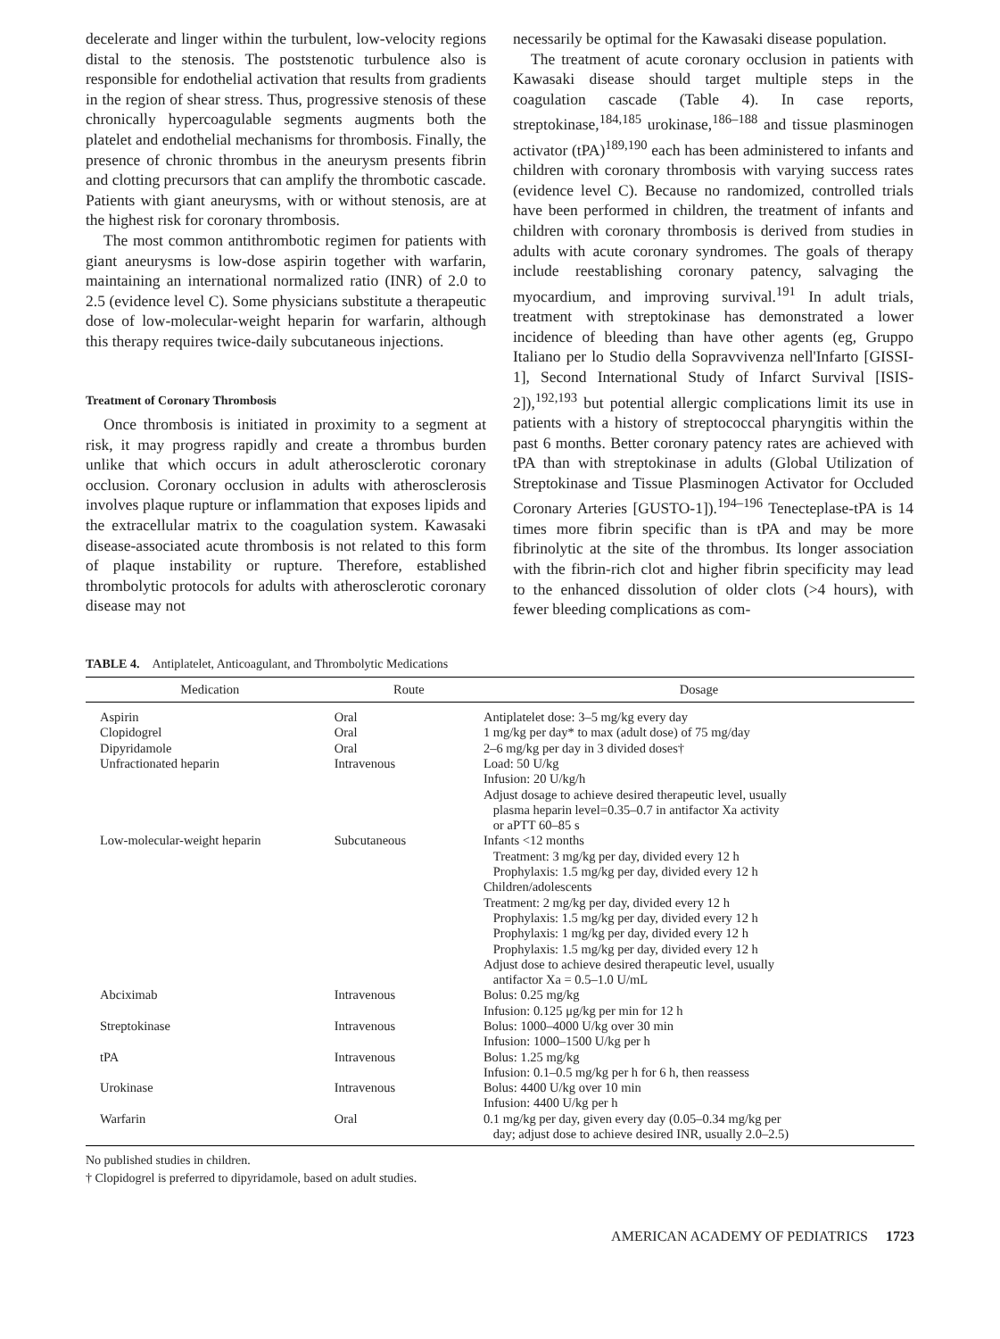decelerate and linger within the turbulent, low-velocity regions distal to the stenosis. The poststenotic turbulence also is responsible for endothelial activation that results from gradients in the region of shear stress. Thus, progressive stenosis of these chronically hypercoagulable segments augments both the platelet and endothelial mechanisms for thrombosis. Finally, the presence of chronic thrombus in the aneurysm presents fibrin and clotting precursors that can amplify the thrombotic cascade. Patients with giant aneurysms, with or without stenosis, are at the highest risk for coronary thrombosis.
The most common antithrombotic regimen for patients with giant aneurysms is low-dose aspirin together with warfarin, maintaining an international normalized ratio (INR) of 2.0 to 2.5 (evidence level C). Some physicians substitute a therapeutic dose of low-molecular-weight heparin for warfarin, although this therapy requires twice-daily subcutaneous injections.
Treatment of Coronary Thrombosis
Once thrombosis is initiated in proximity to a segment at risk, it may progress rapidly and create a thrombus burden unlike that which occurs in adult atherosclerotic coronary occlusion. Coronary occlusion in adults with atherosclerosis involves plaque rupture or inflammation that exposes lipids and the extracellular matrix to the coagulation system. Kawasaki disease-associated acute thrombosis is not related to this form of plaque instability or rupture. Therefore, established thrombolytic protocols for adults with atherosclerotic coronary disease may not
necessarily be optimal for the Kawasaki disease population.
The treatment of acute coronary occlusion in patients with Kawasaki disease should target multiple steps in the coagulation cascade (Table 4). In case reports, streptokinase,<sup>184,185</sup> urokinase,<sup>186–188</sup> and tissue plasminogen activator (tPA)<sup>189,190</sup> each has been administered to infants and children with coronary thrombosis with varying success rates (evidence level C). Because no randomized, controlled trials have been performed in children, the treatment of infants and children with coronary thrombosis is derived from studies in adults with acute coronary syndromes. The goals of therapy include reestablishing coronary patency, salvaging the myocardium, and improving survival.<sup>191</sup> In adult trials, treatment with streptokinase has demonstrated a lower incidence of bleeding than have other agents (eg, Gruppo Italiano per lo Studio della Sopravvivenza nell'Infarto [GISSI-1], Second International Study of Infarct Survival [ISIS-2]),<sup>192,193</sup> but potential allergic complications limit its use in patients with a history of streptococcal pharyngitis within the past 6 months. Better coronary patency rates are achieved with tPA than with streptokinase in adults (Global Utilization of Streptokinase and Tissue Plasminogen Activator for Occluded Coronary Arteries [GUSTO-1]).<sup>194–196</sup> Tenecteplase-tPA is 14 times more fibrin specific than is tPA and may be more fibrinolytic at the site of the thrombus. Its longer association with the fibrin-rich clot and higher fibrin specificity may lead to the enhanced dissolution of older clots (>4 hours), with fewer bleeding complications as com-
TABLE 4. Antiplatelet, Anticoagulant, and Thrombolytic Medications
| Medication | Route | Dosage |
| --- | --- | --- |
| Aspirin | Oral | Antiplatelet dose: 3–5 mg/kg every day |
| Clopidogrel | Oral | 1 mg/kg per day* to max (adult dose) of 75 mg/day |
| Dipyridamole | Oral | 2–6 mg/kg per day in 3 divided doses† |
| Unfractionated heparin | Intravenous | Load: 50 U/kg Infusion: 20 U/kg/h Adjust dosage to achieve desired therapeutic level, usually plasma heparin level=0.35–0.7 in antifactor Xa activity or aPTT 60–85 s |
| Low-molecular-weight heparin | Subcutaneous | Infants <12 months Treatment: 3 mg/kg per day, divided every 12 h Prophylaxis: 1.5 mg/kg per day, divided every 12 h Children/adolescents Treatment: 2 mg/kg per day, divided every 12 h Prophylaxis: 1.5 mg/kg per day, divided every 12 h Prophylaxis: 1 mg/kg per day, divided every 12 h Prophylaxis: 1.5 mg/kg per day, divided every 12 h Adjust dose to achieve desired therapeutic level, usually antifactor Xa = 0.5–1.0 U/mL |
| Abciximab | Intravenous | Bolus: 0.25 mg/kg Infusion: 0.125 μg/kg per min for 12 h |
| Streptokinase | Intravenous | Bolus: 1000–4000 U/kg over 30 min Infusion: 1000–1500 U/kg per h |
| tPA | Intravenous | Bolus: 1.25 mg/kg Infusion: 0.1–0.5 mg/kg per h for 6 h, then reassess |
| Urokinase | Intravenous | Bolus: 4400 U/kg over 10 min Infusion: 4400 U/kg per h |
| Warfarin | Oral | 0.1 mg/kg per day, given every day (0.05–0.34 mg/kg per day; adjust dose to achieve desired INR, usually 2.0–2.5) |
No published studies in children.
† Clopidogrel is preferred to dipyridamole, based on adult studies.
AMERICAN ACADEMY OF PEDIATRICS 1723